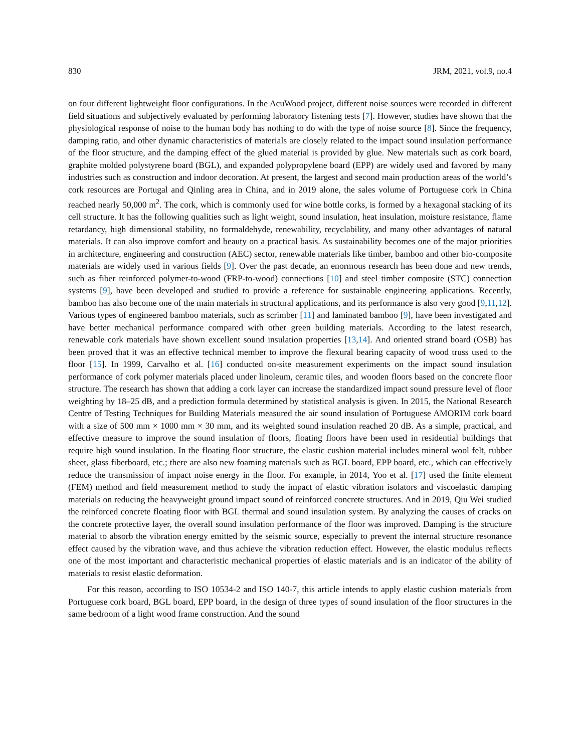830 JRM, 2021, vol.9, no.4
on four different lightweight floor configurations. In the AcuWood project, different noise sources were recorded in different field situations and subjectively evaluated by performing laboratory listening tests [7]. However, studies have shown that the physiological response of noise to the human body has nothing to do with the type of noise source [8]. Since the frequency, damping ratio, and other dynamic characteristics of materials are closely related to the impact sound insulation performance of the floor structure, and the damping effect of the glued material is provided by glue. New materials such as cork board, graphite molded polystyrene board (BGL), and expanded polypropylene board (EPP) are widely used and favored by many industries such as construction and indoor decoration. At present, the largest and second main production areas of the world’s cork resources are Portugal and Qinling area in China, and in 2019 alone, the sales volume of Portuguese cork in China reached nearly 50,000 m<sup>2</sup>. The cork, which is commonly used for wine bottle corks, is formed by a hexagonal stacking of its cell structure. It has the following qualities such as light weight, sound insulation, heat insulation, moisture resistance, flame retardancy, high dimensional stability, no formaldehyde, renewability, recyclability, and many other advantages of natural materials. It can also improve comfort and beauty on a practical basis. As sustainability becomes one of the major priorities in architecture, engineering and construction (AEC) sector, renewable materials like timber, bamboo and other bio-composite materials are widely used in various fields [9]. Over the past decade, an enormous research has been done and new trends, such as fiber reinforced polymer-to-wood (FRP-to-wood) connections [10] and steel timber composite (STC) connection systems [9], have been developed and studied to provide a reference for sustainable engineering applications. Recently, bamboo has also become one of the main materials in structural applications, and its performance is also very good [9,11,12]. Various types of engineered bamboo materials, such as scrimber [11] and laminated bamboo [9], have been investigated and have better mechanical performance compared with other green building materials. According to the latest research, renewable cork materials have shown excellent sound insulation properties [13,14]. And oriented strand board (OSB) has been proved that it was an effective technical member to improve the flexural bearing capacity of wood truss used to the floor [15]. In 1999, Carvalho et al. [16] conducted on-site measurement experiments on the impact sound insulation performance of cork polymer materials placed under linoleum, ceramic tiles, and wooden floors based on the concrete floor structure. The research has shown that adding a cork layer can increase the standardized impact sound pressure level of floor weighting by 18–25 dB, and a prediction formula determined by statistical analysis is given. In 2015, the National Research Centre of Testing Techniques for Building Materials measured the air sound insulation of Portuguese AMORIM cork board with a size of 500 mm × 1000 mm × 30 mm, and its weighted sound insulation reached 20 dB. As a simple, practical, and effective measure to improve the sound insulation of floors, floating floors have been used in residential buildings that require high sound insulation. In the floating floor structure, the elastic cushion material includes mineral wool felt, rubber sheet, glass fiberboard, etc.; there are also new foaming materials such as BGL board, EPP board, etc., which can effectively reduce the transmission of impact noise energy in the floor. For example, in 2014, Yoo et al. [17] used the finite element (FEM) method and field measurement method to study the impact of elastic vibration isolators and viscoelastic damping materials on reducing the heavyweight ground impact sound of reinforced concrete structures. And in 2019, Qiu Wei studied the reinforced concrete floating floor with BGL thermal and sound insulation system. By analyzing the causes of cracks on the concrete protective layer, the overall sound insulation performance of the floor was improved. Damping is the structure material to absorb the vibration energy emitted by the seismic source, especially to prevent the internal structure resonance effect caused by the vibration wave, and thus achieve the vibration reduction effect. However, the elastic modulus reflects one of the most important and characteristic mechanical properties of elastic materials and is an indicator of the ability of materials to resist elastic deformation.
For this reason, according to ISO 10534-2 and ISO 140-7, this article intends to apply elastic cushion materials from Portuguese cork board, BGL board, EPP board, in the design of three types of sound insulation of the floor structures in the same bedroom of a light wood frame construction. And the sound